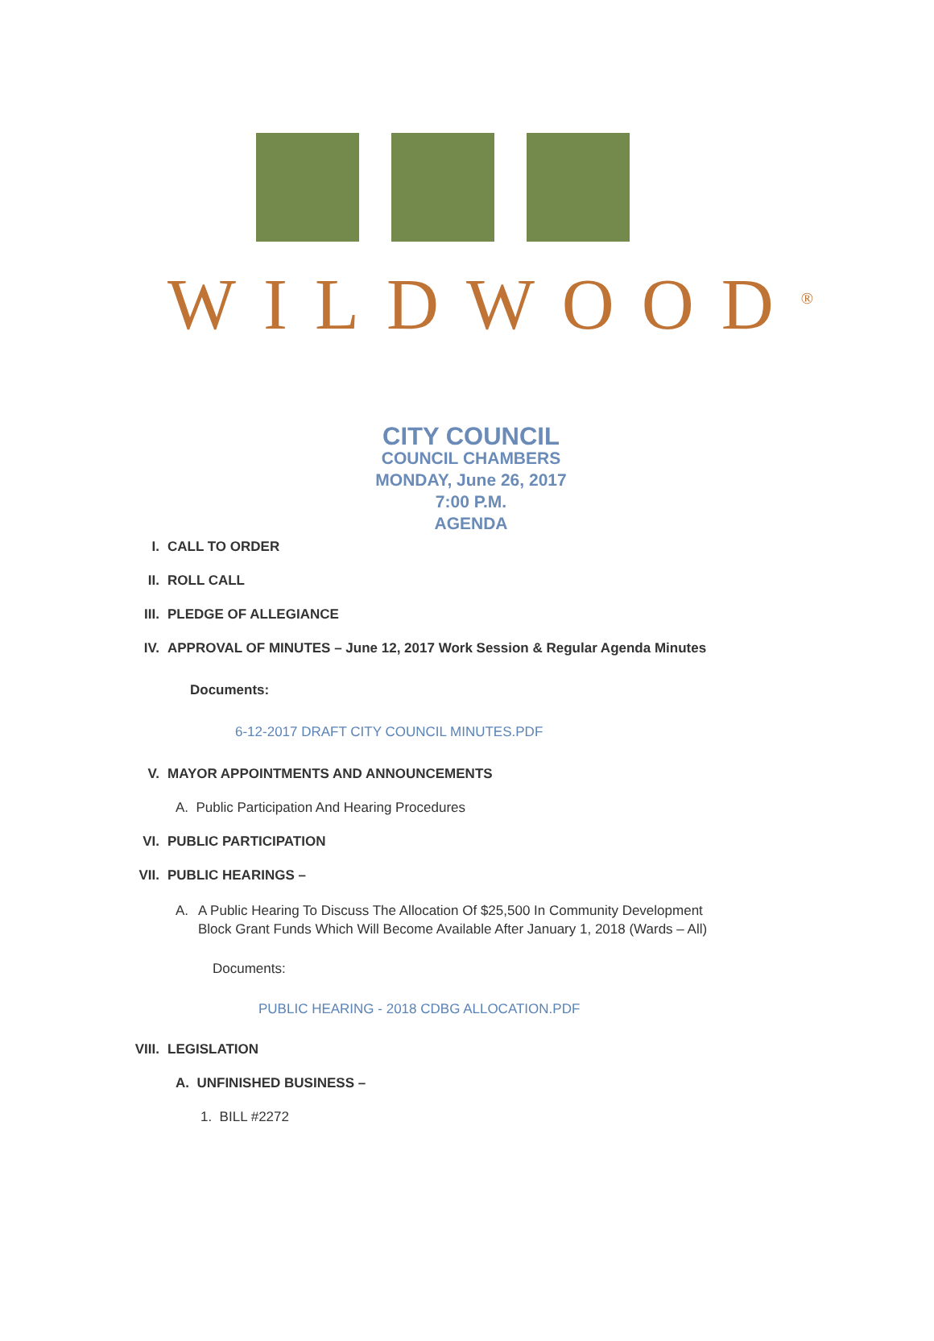WILDWOOD<sup>®</sup>
CITY COUNCIL
COUNCIL CHAMBERS
MONDAY, June 26, 2017
7:00 P.M.
AGENDA
I. CALL TO ORDER
II. ROLL CALL
III. PLEDGE OF ALLEGIANCE
IV. APPROVAL OF MINUTES – June 12, 2017 Work Session & Regular Agenda Minutes
Documents:
6-12-2017 DRAFT CITY COUNCIL MINUTES.PDF
V. MAYOR APPOINTMENTS AND ANNOUNCEMENTS
A. Public Participation And Hearing Procedures
VI. PUBLIC PARTICIPATION
VII. PUBLIC HEARINGS –
A. A Public Hearing To Discuss The Allocation Of $25,500 In Community Development
Block Grant Funds Which Will Become Available After January 1, 2018 (Wards – All)
Documents:
PUBLIC HEARING - 2018 CDBG ALLOCATION.PDF
VIII. LEGISLATION
A. UNFINISHED BUSINESS –
1. BILL #2272